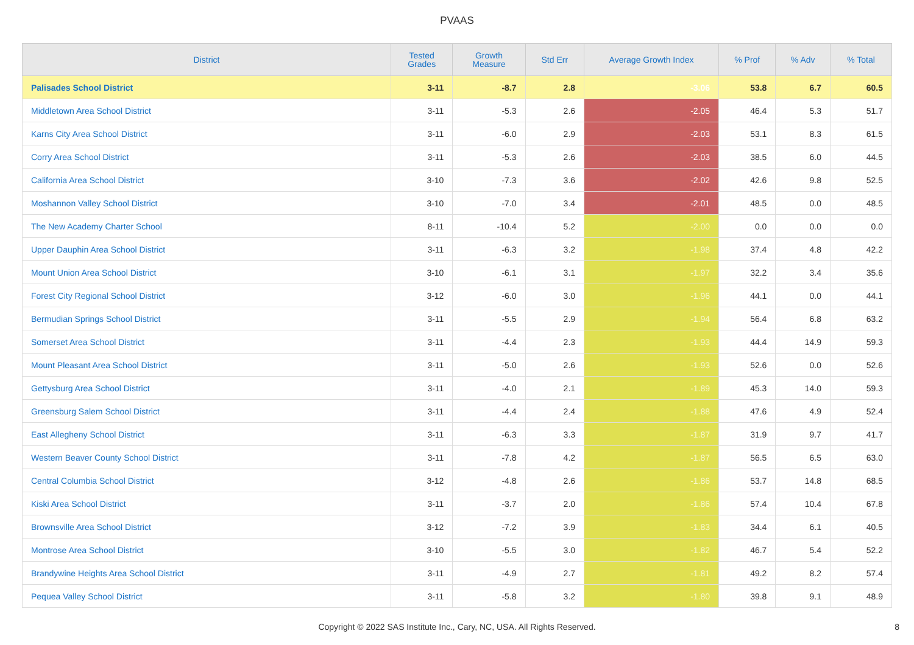PVAAS
| District | Tested Grades | Growth Measure | Std Err | Average Growth Index | % Prof | % Adv | % Total |
| --- | --- | --- | --- | --- | --- | --- | --- |
| Palisades School District | 3-11 | -8.7 | 2.8 | -3.06 | 53.8 | 6.7 | 60.5 |
| Middletown Area School District | 3-11 | -5.3 | 2.6 | -2.05 | 46.4 | 5.3 | 51.7 |
| Karns City Area School District | 3-11 | -6.0 | 2.9 | -2.03 | 53.1 | 8.3 | 61.5 |
| Corry Area School District | 3-11 | -5.3 | 2.6 | -2.03 | 38.5 | 6.0 | 44.5 |
| California Area School District | 3-10 | -7.3 | 3.6 | -2.02 | 42.6 | 9.8 | 52.5 |
| Moshannon Valley School District | 3-10 | -7.0 | 3.4 | -2.01 | 48.5 | 0.0 | 48.5 |
| The New Academy Charter School | 8-11 | -10.4 | 5.2 | -2.00 | 0.0 | 0.0 | 0.0 |
| Upper Dauphin Area School District | 3-11 | -6.3 | 3.2 | -1.98 | 37.4 | 4.8 | 42.2 |
| Mount Union Area School District | 3-10 | -6.1 | 3.1 | -1.97 | 32.2 | 3.4 | 35.6 |
| Forest City Regional School District | 3-12 | -6.0 | 3.0 | -1.96 | 44.1 | 0.0 | 44.1 |
| Bermudian Springs School District | 3-11 | -5.5 | 2.9 | -1.94 | 56.4 | 6.8 | 63.2 |
| Somerset Area School District | 3-11 | -4.4 | 2.3 | -1.93 | 44.4 | 14.9 | 59.3 |
| Mount Pleasant Area School District | 3-11 | -5.0 | 2.6 | -1.93 | 52.6 | 0.0 | 52.6 |
| Gettysburg Area School District | 3-11 | -4.0 | 2.1 | -1.89 | 45.3 | 14.0 | 59.3 |
| Greensburg Salem School District | 3-11 | -4.4 | 2.4 | -1.88 | 47.6 | 4.9 | 52.4 |
| East Allegheny School District | 3-11 | -6.3 | 3.3 | -1.87 | 31.9 | 9.7 | 41.7 |
| Western Beaver County School District | 3-11 | -7.8 | 4.2 | -1.87 | 56.5 | 6.5 | 63.0 |
| Central Columbia School District | 3-12 | -4.8 | 2.6 | -1.86 | 53.7 | 14.8 | 68.5 |
| Kiski Area School District | 3-11 | -3.7 | 2.0 | -1.86 | 57.4 | 10.4 | 67.8 |
| Brownsville Area School District | 3-12 | -7.2 | 3.9 | -1.83 | 34.4 | 6.1 | 40.5 |
| Montrose Area School District | 3-10 | -5.5 | 3.0 | -1.82 | 46.7 | 5.4 | 52.2 |
| Brandywine Heights Area School District | 3-11 | -4.9 | 2.7 | -1.81 | 49.2 | 8.2 | 57.4 |
| Pequea Valley School District | 3-11 | -5.8 | 3.2 | -1.80 | 39.8 | 9.1 | 48.9 |
Copyright © 2022 SAS Institute Inc., Cary, NC, USA. All Rights Reserved.
8